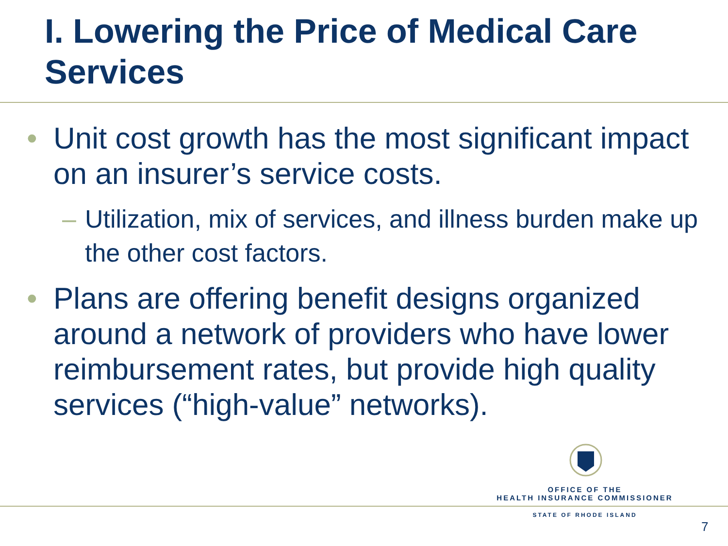I. Lowering the Price of Medical Care Services
• Unit cost growth has the most significant impact on an insurer’s service costs.
– Utilization, mix of services, and illness burden make up the other cost factors.
• Plans are offering benefit designs organized around a network of providers who have lower reimbursement rates, but provide high quality services (“high-value” networks).
OFFICE OF THE
HEALTH INSURANCE COMMISSIONER
STATE OF RHODE ISLAND
7